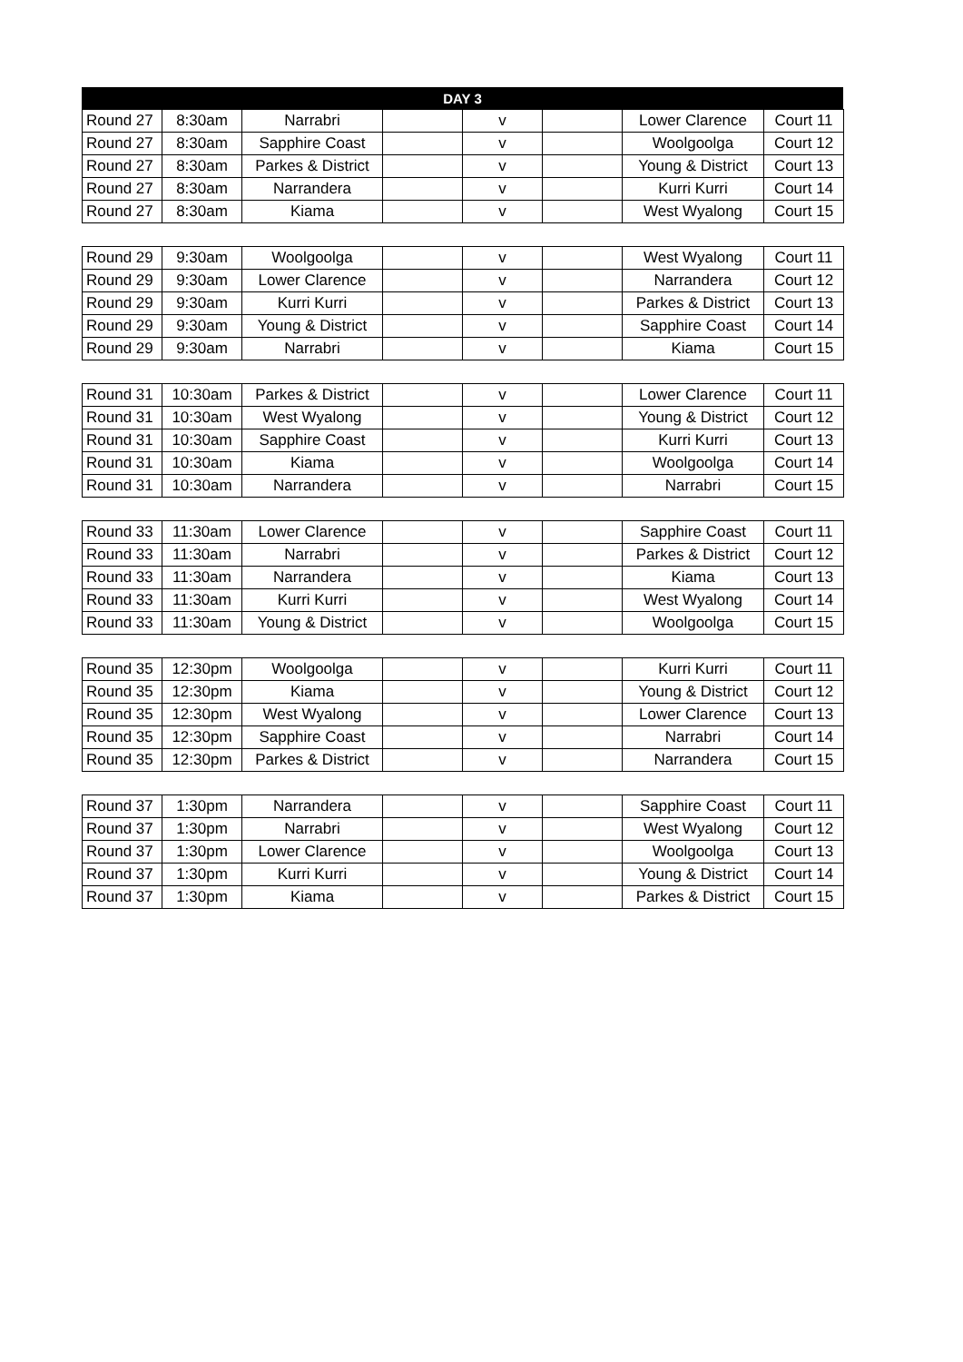| DAY 3 |
| --- |
| Round 27 | 8:30am | Narrabri | | v | | Lower Clarence | Court 11 |
| Round 27 | 8:30am | Sapphire Coast | | v | | Woolgoolga | Court 12 |
| Round 27 | 8:30am | Parkes & District | | v | | Young & District | Court 13 |
| Round 27 | 8:30am | Narrandera | | v | | Kurri Kurri | Court 14 |
| Round 27 | 8:30am | Kiama | | v | | West Wyalong | Court 15 |
| Round 29 | 9:30am | Woolgoolga | | v | | West Wyalong | Court 11 |
| Round 29 | 9:30am | Lower Clarence | | v | | Narrandera | Court 12 |
| Round 29 | 9:30am | Kurri Kurri | | v | | Parkes & District | Court 13 |
| Round 29 | 9:30am | Young & District | | v | | Sapphire Coast | Court 14 |
| Round 29 | 9:30am | Narrabri | | v | | Kiama | Court 15 |
| Round 31 | 10:30am | Parkes & District | | v | | Lower Clarence | Court 11 |
| Round 31 | 10:30am | West Wyalong | | v | | Young & District | Court 12 |
| Round 31 | 10:30am | Sapphire Coast | | v | | Kurri Kurri | Court 13 |
| Round 31 | 10:30am | Kiama | | v | | Woolgoolga | Court 14 |
| Round 31 | 10:30am | Narrandera | | v | | Narrabri | Court 15 |
| Round 33 | 11:30am | Lower Clarence | | v | | Sapphire Coast | Court 11 |
| Round 33 | 11:30am | Narrabri | | v | | Parkes & District | Court 12 |
| Round 33 | 11:30am | Narrandera | | v | | Kiama | Court 13 |
| Round 33 | 11:30am | Kurri Kurri | | v | | West Wyalong | Court 14 |
| Round 33 | 11:30am | Young & District | | v | | Woolgoolga | Court 15 |
| Round 35 | 12:30pm | Woolgoolga | | v | | Kurri Kurri | Court 11 |
| Round 35 | 12:30pm | Kiama | | v | | Young & District | Court 12 |
| Round 35 | 12:30pm | West Wyalong | | v | | Lower Clarence | Court 13 |
| Round 35 | 12:30pm | Sapphire Coast | | v | | Narrabri | Court 14 |
| Round 35 | 12:30pm | Parkes & District | | v | | Narrandera | Court 15 |
| Round 37 | 1:30pm | Narrandera | | v | | Sapphire Coast | Court 11 |
| Round 37 | 1:30pm | Narrabri | | v | | West Wyalong | Court 12 |
| Round 37 | 1:30pm | Lower Clarence | | v | | Woolgoolga | Court 13 |
| Round 37 | 1:30pm | Kurri Kurri | | v | | Young & District | Court 14 |
| Round 37 | 1:30pm | Kiama | | v | | Parkes & District | Court 15 |